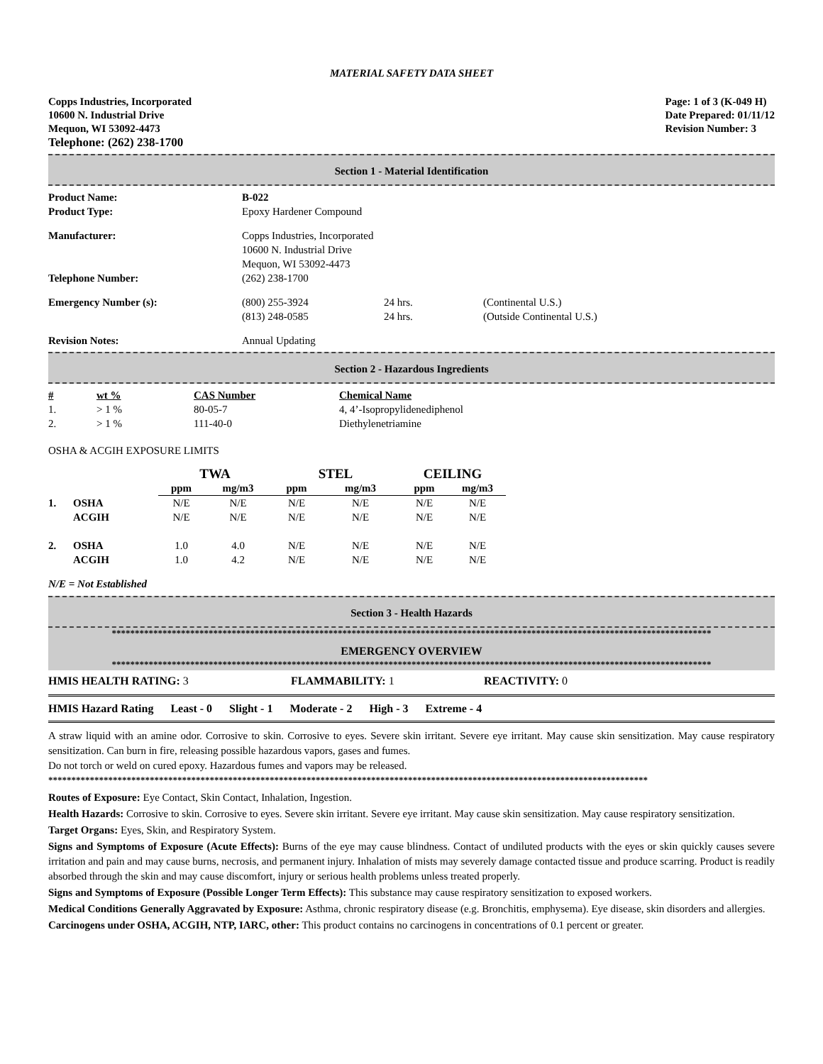MATERIAL SAFETY DATA SHEET
Copps Industries, Incorporated
10600 N. Industrial Drive
Mequon, WI 53092-4473
Telephone: (262) 238-1700
Page: 1 of 3 (K-049 H)
Date Prepared: 01/11/12
Revision Number: 3
Section 1 - Material Identification
| Product Name: | B-022 | | |
| Product Type: | Epoxy Hardener Compound | | |
| Manufacturer: | Copps Industries, Incorporated 10600 N. Industrial Drive Mequon, WI 53092-4473 | | |
| Telephone Number: | (262) 238-1700 | | |
| Emergency Number (s): | (800) 255-3924 (813) 248-0585 | 24 hrs. 24 hrs. | (Continental U.S.) (Outside Continental U.S.) |
| Revision Notes: | Annual Updating | | |
Section 2 - Hazardous Ingredients
| # | wt % | CAS Number | Chemical Name |
| 1. | > 1 % | 80-05-7 | 4, 4’-Isopropylidenediphenol |
| 2. | > 1 % | 111-40-0 | Diethylenetriamine |
OSHA & ACGIH EXPOSURE LIMITS
| | | TWA | | STEL | | CEILING | |
| --- | --- | --- | --- | --- | --- | --- | --- |
| | | ppm | mg/m3 | ppm | mg/m3 | ppm | mg/m3 |
| 1. | OSHA ACGIH | N/E N/E | N/E N/E | N/E N/E | N/E N/E | N/E N/E | N/E N/E |
| 2. | OSHA ACGIH | 1.0 1.0 | 4.0 4.2 | N/E N/E | N/E N/E | N/E N/E | N/E N/E |
N/E = Not Established
Section 3 - Health Hazards
**********************************************************************************************************************************
EMERGENCY OVERVIEW
**********************************************************************************************************************************
HMIS HEALTH RATING: 3 FLAMMABILITY: 1 REACTIVITY: 0
HMIS Hazard Rating Least - 0 Slight - 1 Moderate - 2 High - 3 Extreme - 4
A straw liquid with an amine odor. Corrosive to skin. Corrosive to eyes. Severe skin irritant. Severe eye irritant. May cause skin sensitization. May cause respiratory sensitization. Can burn in fire, releasing possible hazardous vapors, gases and fumes.
Do not torch or weld on cured epoxy. Hazardous fumes and vapors may be released.
**********************************************************************************************************************************
Routes of Exposure: Eye Contact, Skin Contact, Inhalation, Ingestion.
Health Hazards: Corrosive to skin. Corrosive to eyes. Severe skin irritant. Severe eye irritant. May cause skin sensitization. May cause respiratory sensitization.
Target Organs: Eyes, Skin, and Respiratory System.
Signs and Symptoms of Exposure (Acute Effects): Burns of the eye may cause blindness. Contact of undiluted products with the eyes or skin quickly causes severe irritation and pain and may cause burns, necrosis, and permanent injury. Inhalation of mists may severely damage contacted tissue and produce scarring. Product is readily absorbed through the skin and may cause discomfort, injury or serious health problems unless treated properly.
Signs and Symptoms of Exposure (Possible Longer Term Effects): This substance may cause respiratory sensitization to exposed workers.
Medical Conditions Generally Aggravated by Exposure: Asthma, chronic respiratory disease (e.g. Bronchitis, emphysema). Eye disease, skin disorders and allergies.
Carcinogens under OSHA, ACGIH, NTP, IARC, other: This product contains no carcinogens in concentrations of 0.1 percent or greater.